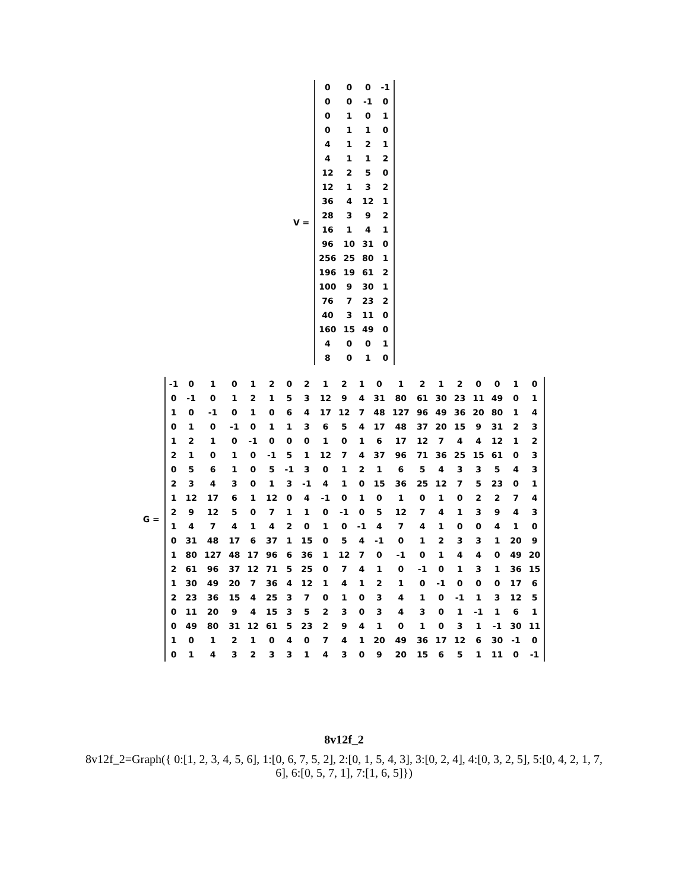V =
| 0 | 0 | 0 | -1 |
| 0 | 0 | -1 | 0 |
| 0 | 1 | 0 | 1 |
| 0 | 1 | 1 | 0 |
| 4 | 1 | 2 | 1 |
| 4 | 1 | 1 | 2 |
| 12 | 2 | 5 | 0 |
| 12 | 1 | 3 | 2 |
| 36 | 4 | 12 | 1 |
| 28 | 3 | 9 | 2 |
| 16 | 1 | 4 | 1 |
| 96 | 10 | 31 | 0 |
| 256 | 25 | 80 | 1 |
| 196 | 19 | 61 | 2 |
| 100 | 9 | 30 | 1 |
| 76 | 7 | 23 | 2 |
| 40 | 3 | 11 | 0 |
| 160 | 15 | 49 | 0 |
| 4 | 0 | 0 | 1 |
| 8 | 0 | 1 | 0 |
G =
| -1 | 0 | 1 | 0 | 1 | 2 | 0 | 2 | 1 | 2 | 1 | 0 | 1 | 2 | 1 | 2 | 0 | 0 | 1 | 0 |
| 0 | -1 | 0 | 1 | 2 | 1 | 5 | 3 | 12 | 9 | 4 | 31 | 80 | 61 | 30 | 23 | 11 | 49 | 0 | 1 |
| 1 | 0 | -1 | 0 | 1 | 0 | 6 | 4 | 17 | 12 | 7 | 48 | 127 | 96 | 49 | 36 | 20 | 80 | 1 | 4 |
| 0 | 1 | 0 | -1 | 0 | 1 | 1 | 3 | 6 | 5 | 4 | 17 | 48 | 37 | 20 | 15 | 9 | 31 | 2 | 3 |
| 1 | 2 | 1 | 0 | -1 | 0 | 0 | 0 | 1 | 0 | 1 | 6 | 17 | 12 | 7 | 4 | 4 | 12 | 1 | 2 |
| 2 | 1 | 0 | 1 | 0 | -1 | 5 | 1 | 12 | 7 | 4 | 37 | 96 | 71 | 36 | 25 | 15 | 61 | 0 | 3 |
| 0 | 5 | 6 | 1 | 0 | 5 | -1 | 3 | 0 | 1 | 2 | 1 | 6 | 5 | 4 | 3 | 3 | 5 | 4 | 3 |
| 2 | 3 | 4 | 3 | 0 | 1 | 3 | -1 | 4 | 1 | 0 | 15 | 36 | 25 | 12 | 7 | 5 | 23 | 0 | 1 |
| 1 | 12 | 17 | 6 | 1 | 12 | 0 | 4 | -1 | 0 | 1 | 0 | 1 | 0 | 1 | 0 | 2 | 2 | 7 | 4 |
| 2 | 9 | 12 | 5 | 0 | 7 | 1 | 1 | 0 | -1 | 0 | 5 | 12 | 7 | 4 | 1 | 3 | 9 | 4 | 3 |
| 1 | 4 | 7 | 4 | 1 | 4 | 2 | 0 | 1 | 0 | -1 | 4 | 7 | 4 | 1 | 0 | 0 | 4 | 1 | 0 |
| 0 | 31 | 48 | 17 | 6 | 37 | 1 | 15 | 0 | 5 | 4 | -1 | 0 | 1 | 2 | 3 | 3 | 1 | 20 | 9 |
| 1 | 80 | 127 | 48 | 17 | 96 | 6 | 36 | 1 | 12 | 7 | 0 | -1 | 0 | 1 | 4 | 4 | 0 | 49 | 20 |
| 2 | 61 | 96 | 37 | 12 | 71 | 5 | 25 | 0 | 7 | 4 | 1 | 0 | -1 | 0 | 1 | 3 | 1 | 36 | 15 |
| 1 | 30 | 49 | 20 | 7 | 36 | 4 | 12 | 1 | 4 | 1 | 2 | 1 | 0 | -1 | 0 | 0 | 0 | 17 | 6 |
| 2 | 23 | 36 | 15 | 4 | 25 | 3 | 7 | 0 | 1 | 0 | 3 | 4 | 1 | 0 | -1 | 1 | 3 | 12 | 5 |
| 0 | 11 | 20 | 9 | 4 | 15 | 3 | 5 | 2 | 3 | 0 | 3 | 4 | 3 | 0 | 1 | -1 | 1 | 6 | 1 |
| 0 | 49 | 80 | 31 | 12 | 61 | 5 | 23 | 2 | 9 | 4 | 1 | 0 | 1 | 0 | 3 | 1 | -1 | 30 | 11 |
| 1 | 0 | 1 | 2 | 1 | 0 | 4 | 0 | 7 | 4 | 1 | 20 | 49 | 36 | 17 | 12 | 6 | 30 | -1 | 0 |
| 0 | 1 | 4 | 3 | 2 | 3 | 3 | 1 | 4 | 3 | 0 | 9 | 20 | 15 | 6 | 5 | 1 | 11 | 0 | -1 |
8v12f_2
8v12f_2=Graph({ 0:[1, 2, 3, 4, 5, 6], 1:[0, 6, 7, 5, 2], 2:[0, 1, 5, 4, 3], 3:[0, 2, 4], 4:[0, 3, 2, 5], 5:[0, 4, 2, 1, 7, 6], 6:[0, 5, 7, 1], 7:[1, 6, 5]})